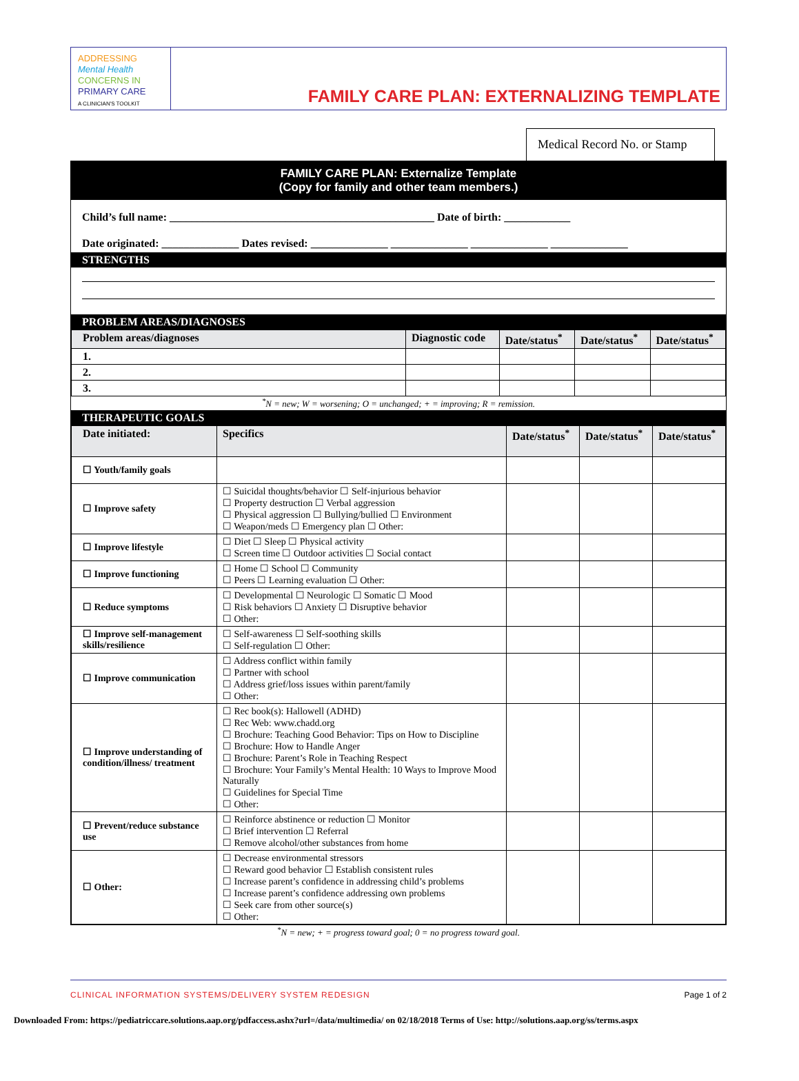ADDRESSING
Mental Health
CONCERNS IN
PRIMARY CARE
A CLINICIAN'S TOOLKIT
FAMILY CARE PLAN: EXTERNALIZING TEMPLATE
Medical Record No. or Stamp
FAMILY CARE PLAN: Externalize Template
(Copy for family and other team members.)
Child’s full name: ________________________________________________ Date of birth: ____________
Date originated: ______________ Dates revised: ______________ ______________ ______________ ______________
STRENGTHS
PROBLEM AREAS/DIAGNOSES
| Problem areas/diagnoses | Diagnostic code | Date/status<sup>*</sup> | Date/status<sup>*</sup> | Date/status<sup>*</sup> |
| --- | --- | --- | --- | --- |
| 1. | | | | |
| 2. | | | | |
| 3. | | | | |
<sup>*</sup> N = new; W = worsening; O = unchanged; + = improving; R = remission.
THERAPEUTIC GOALS
| Date initiated: | Specifics | Date/status<sup>*</sup> | Date/status<sup>*</sup> | Date/status<sup>*</sup> |
| --- | --- | --- | --- | --- |
| ☐ Youth/family goals | | | | |
| ☐ Improve safety | ☐ Suicidal thoughts/behavior ☐ Self-injurious behavior ☐ Property destruction ☐ Verbal aggression ☐ Physical aggression ☐ Bullying/bullied ☐ Environment ☐ Weapon/meds ☐ Emergency plan ☐ Other: | | | |
| ☐ Improve lifestyle | ☐ Diet ☐ Sleep ☐ Physical activity ☐ Screen time ☐ Outdoor activities ☐ Social contact | | | |
| ☐ Improve functioning | ☐ Home ☐ School ☐ Community ☐ Peers ☐ Learning evaluation ☐ Other: | | | |
| ☐ Reduce symptoms | ☐ Developmental ☐ Neurologic ☐ Somatic ☐ Mood ☐ Risk behaviors ☐ Anxiety ☐ Disruptive behavior ☐ Other: | | | |
| ☐ Improve self-management skills/resilience | ☐ Self-awareness ☐ Self-soothing skills ☐ Self-regulation ☐ Other: | | | |
| ☐ Improve communication | ☐ Address conflict within family ☐ Partner with school ☐ Address grief/loss issues within parent/family ☐ Other: | | | |
| ☐ Improve understanding of condition/illness/ treatment | ☐ Rec book(s): Hallowell (ADHD) ☐ Rec Web: www.chadd.org ☐ Brochure: Teaching Good Behavior: Tips on How to Discipline ☐ Brochure: How to Handle Anger ☐ Brochure: Parent’s Role in Teaching Respect ☐ Brochure: Your Family’s Mental Health: 10 Ways to Improve Mood Naturally ☐ Guidelines for Special Time ☐ Other: | | | |
| ☐ Prevent/reduce substance use | ☐ Reinforce abstinence or reduction ☐ Monitor ☐ Brief intervention ☐ Referral ☐ Remove alcohol/other substances from home | | | |
| ☐ Other: | ☐ Decrease environmental stressors ☐ Reward good behavior ☐ Establish consistent rules ☐ Increase parent’s confidence in addressing child’s problems ☐ Increase parent’s confidence addressing own problems ☐ Seek care from other source(s) ☐ Other: | | | |
<sup>*</sup> N = new; + = progress toward goal; 0 = no progress toward goal.
CLINICAL INFORMATION SYSTEMS/DELIVERY SYSTEM REDESIGN Page 1 of 2
Downloaded From: https://pediatriccare.solutions.aap.org/pdfaccess.ashx?url=/data/multimedia/ on 02/18/2018 Terms of Use: http://solutions.aap.org/ss/terms.aspx